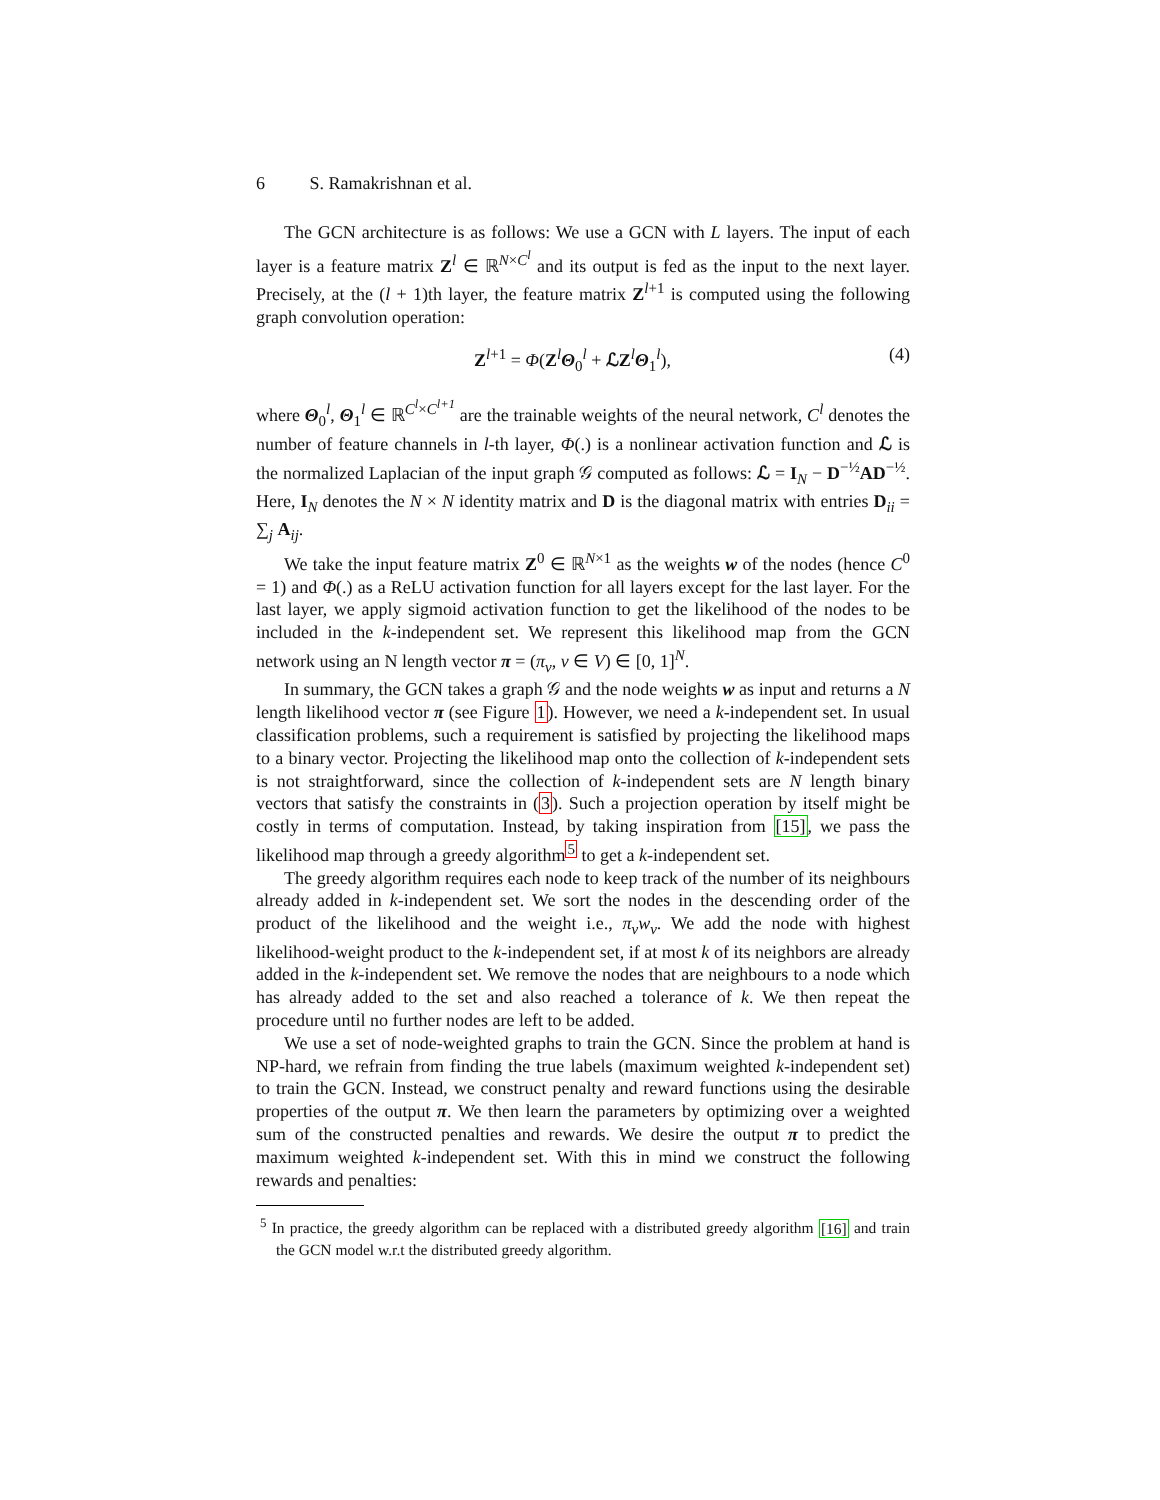6 S. Ramakrishnan et al.
The GCN architecture is as follows: We use a GCN with L layers. The input of each layer is a feature matrix Z<sup>l</sup> ∈ ℝ<sup>N×C<sup>l</sup></sup> and its output is fed as the input to the next layer. Precisely, at the (l + 1)th layer, the feature matrix Z<sup>l+1</sup> is computed using the following graph convolution operation:
Z<sup>l+1</sup> = Φ(Z<sup>l</sup>Θ<sub>0</sub><sup>l</sup> + ℒZ<sup>l</sup>Θ<sub>1</sub><sup>l</sup>), (4)
where Θ<sub>0</sub><sup>l</sup>, Θ<sub>1</sub><sup>l</sup> ∈ ℝ<sup>C<sup>l</sup>×C<sup>l+1</sup></sup> are the trainable weights of the neural network, C<sup>l</sup> denotes the number of feature channels in l-th layer, Φ(.) is a nonlinear activation function and ℒ is the normalized Laplacian of the input graph 𝒢 computed as follows: ℒ = I<sub>N</sub> − D<sup>−½</sup>AD<sup>−½</sup>. Here, I<sub>N</sub> denotes the N × N identity matrix and D is the diagonal matrix with entries D<sub>ii</sub> = ∑<sub>j</sub> A<sub>ij</sub>.
We take the input feature matrix Z<sup>0</sup> ∈ ℝ<sup>N×1</sup> as the weights w of the nodes (hence C<sup>0</sup> = 1) and Φ(.) as a ReLU activation function for all layers except for the last layer. For the last layer, we apply sigmoid activation function to get the likelihood of the nodes to be included in the k-independent set. We represent this likelihood map from the GCN network using an N length vector π = (π<sub>v</sub>, v ∈ V) ∈ [0, 1]<sup>N</sup>.
In summary, the GCN takes a graph 𝒢 and the node weights w as input and returns a N length likelihood vector π (see Figure 1). However, we need a k-independent set. In usual classification problems, such a requirement is satisfied by projecting the likelihood maps to a binary vector. Projecting the likelihood map onto the collection of k-independent sets is not straightforward, since the collection of k-independent sets are N length binary vectors that satisfy the constraints in (3). Such a projection operation by itself might be costly in terms of computation. Instead, by taking inspiration from [15], we pass the likelihood map through a greedy algorithm<sup>5</sup> to get a k-independent set.
The greedy algorithm requires each node to keep track of the number of its neighbours already added in k-independent set. We sort the nodes in the descending order of the product of the likelihood and the weight i.e., π<sub>v</sub>w<sub>v</sub>. We add the node with highest likelihood-weight product to the k-independent set, if at most k of its neighbors are already added in the k-independent set. We remove the nodes that are neighbours to a node which has already added to the set and also reached a tolerance of k. We then repeat the procedure until no further nodes are left to be added.
We use a set of node-weighted graphs to train the GCN. Since the problem at hand is NP-hard, we refrain from finding the true labels (maximum weighted k-independent set) to train the GCN. Instead, we construct penalty and reward functions using the desirable properties of the output π. We then learn the parameters by optimizing over a weighted sum of the constructed penalties and rewards. We desire the output π to predict the maximum weighted k-independent set. With this in mind we construct the following rewards and penalties:
<sup>5</sup> In practice, the greedy algorithm can be replaced with a distributed greedy algorithm [16] and train the GCN model w.r.t the distributed greedy algorithm.